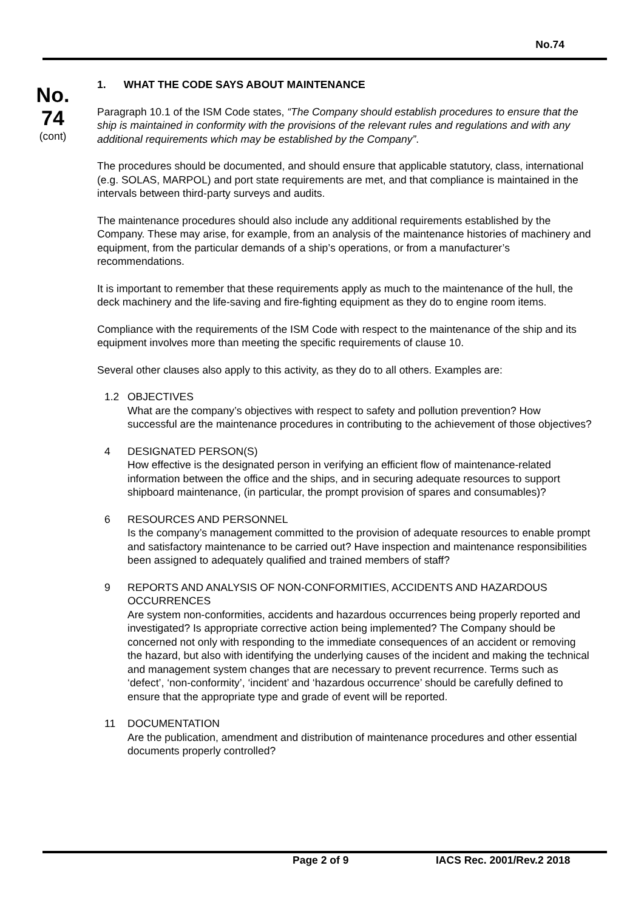No.74
No.
74
(cont)
1. WHAT THE CODE SAYS ABOUT MAINTENANCE
Paragraph 10.1 of the ISM Code states, “The Company should establish procedures to ensure that the ship is maintained in conformity with the provisions of the relevant rules and regulations and with any additional requirements which may be established by the Company”.
The procedures should be documented, and should ensure that applicable statutory, class, international (e.g. SOLAS, MARPOL) and port state requirements are met, and that compliance is maintained in the intervals between third-party surveys and audits.
The maintenance procedures should also include any additional requirements established by the Company. These may arise, for example, from an analysis of the maintenance histories of machinery and equipment, from the particular demands of a ship’s operations, or from a manufacturer’s recommendations.
It is important to remember that these requirements apply as much to the maintenance of the hull, the deck machinery and the life-saving and fire-fighting equipment as they do to engine room items.
Compliance with the requirements of the ISM Code with respect to the maintenance of the ship and its equipment involves more than meeting the specific requirements of clause 10.
Several other clauses also apply to this activity, as they do to all others. Examples are:
1.2 OBJECTIVES
What are the company’s objectives with respect to safety and pollution prevention? How successful are the maintenance procedures in contributing to the achievement of those objectives?
4 DESIGNATED PERSON(S)
How effective is the designated person in verifying an efficient flow of maintenance-related information between the office and the ships, and in securing adequate resources to support shipboard maintenance, (in particular, the prompt provision of spares and consumables)?
6 RESOURCES AND PERSONNEL
Is the company’s management committed to the provision of adequate resources to enable prompt and satisfactory maintenance to be carried out? Have inspection and maintenance responsibilities been assigned to adequately qualified and trained members of staff?
9 REPORTS AND ANALYSIS OF NON-CONFORMITIES, ACCIDENTS AND HAZARDOUS OCCURRENCES
Are system non-conformities, accidents and hazardous occurrences being properly reported and investigated? Is appropriate corrective action being implemented? The Company should be concerned not only with responding to the immediate consequences of an accident or removing the hazard, but also with identifying the underlying causes of the incident and making the technical and management system changes that are necessary to prevent recurrence. Terms such as ‘defect’, ‘non-conformity’, ‘incident’ and ‘hazardous occurrence’ should be carefully defined to ensure that the appropriate type and grade of event will be reported.
11 DOCUMENTATION
Are the publication, amendment and distribution of maintenance procedures and other essential documents properly controlled?
Page 2 of 9 IACS Rec. 2001/Rev.2 2018